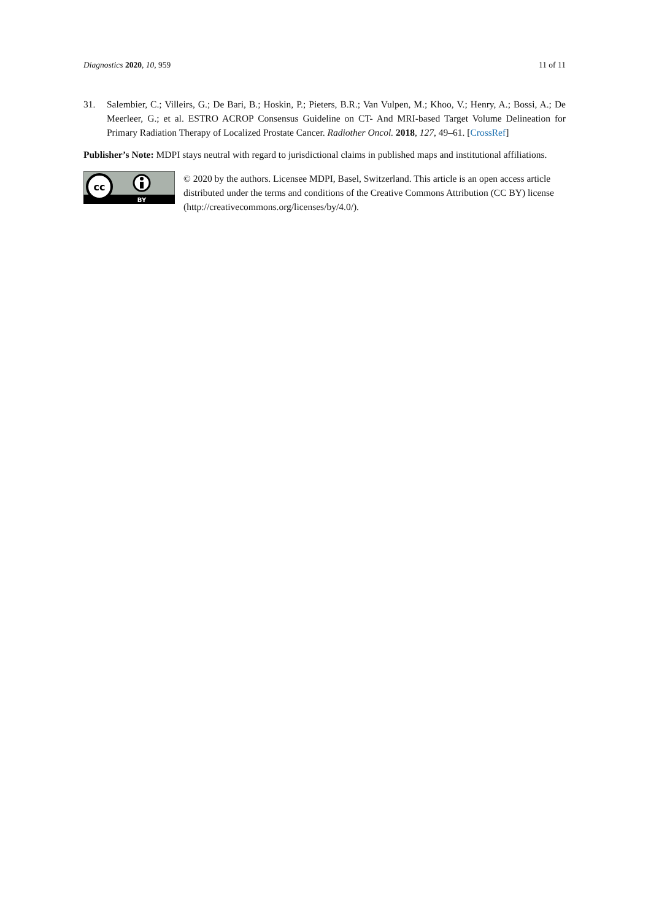Diagnostics 2020, 10, 959 11 of 11
31. Salembier, C.; Villeirs, G.; De Bari, B.; Hoskin, P.; Pieters, B.R.; Van Vulpen, M.; Khoo, V.; Henry, A.; Bossi, A.; De Meerleer, G.; et al. ESTRO ACROP Consensus Guideline on CT- And MRI-based Target Volume Delineation for Primary Radiation Therapy of Localized Prostate Cancer. Radiother Oncol. 2018, 127, 49–61. [CrossRef]
Publisher’s Note: MDPI stays neutral with regard to jurisdictional claims in published maps and institutional affiliations.
cc
BY
© 2020 by the authors. Licensee MDPI, Basel, Switzerland. This article is an open access article distributed under the terms and conditions of the Creative Commons Attribution (CC BY) license (http://creativecommons.org/licenses/by/4.0/).